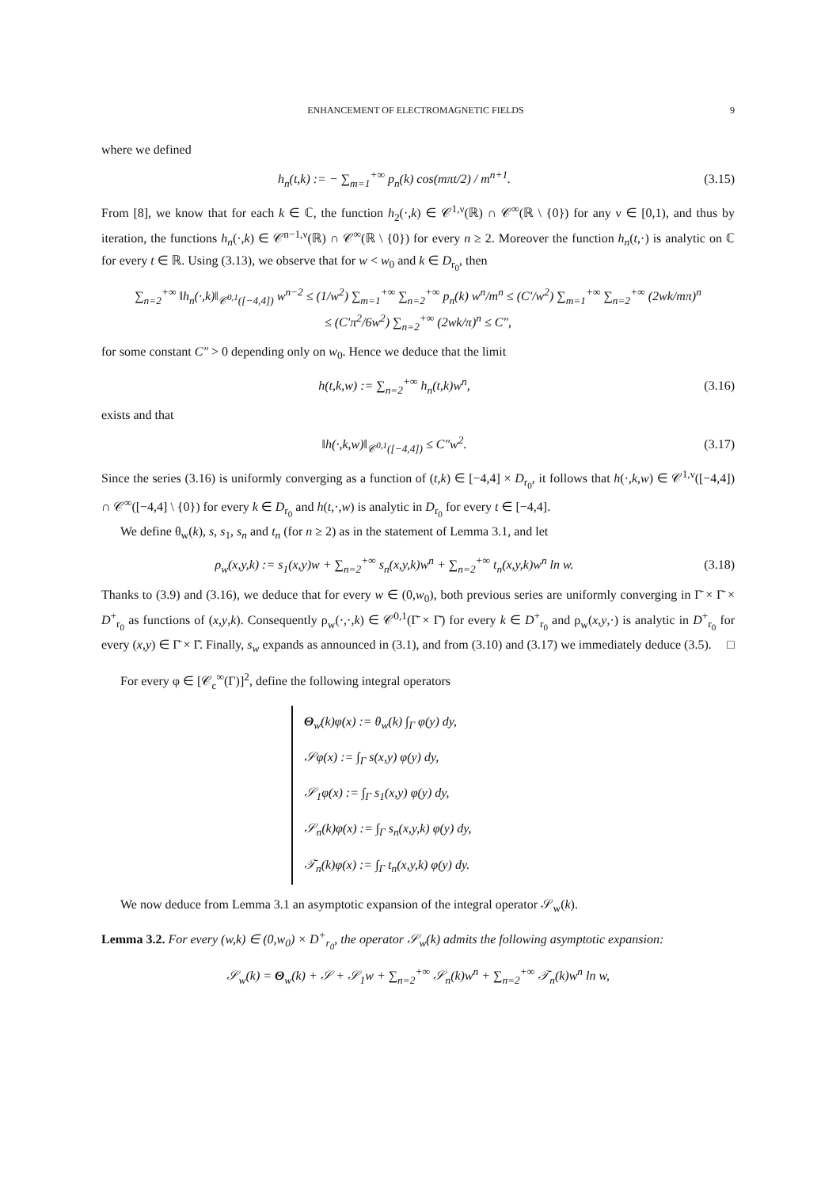ENHANCEMENT OF ELECTROMAGNETIC FIELDS 9
where we defined
h<sub>n</sub>(t,k) := − ∑<sub>m=1</sub><sup>+∞</sup> p<sub>n</sub>(k) cos(mπt/2) / m<sup>n+1</sup>.
(3.15)
From [8], we know that for each k ∈ ℂ, the function h<sub>2</sub>(·,k) ∈ 𝒞<sup>1,ν</sup>(ℝ) ∩ 𝒞<sup>∞</sup>(ℝ \ {0}) for any ν ∈ [0,1), and thus by iteration, the functions h<sub>n</sub>(·,k) ∈ 𝒞<sup>n−1,ν</sup>(ℝ) ∩ 𝒞<sup>∞</sup>(ℝ \ {0}) for every n ≥ 2. Moreover the function h<sub>n</sub>(t,·) is analytic on ℂ for every t ∈ ℝ. Using (3.13), we observe that for w < w<sub>0</sub> and k ∈ D<sub>r<sub>0</sub></sub>, then
∑<sub>n=2</sub><sup>+∞</sup> ‖h<sub>n</sub>(·,k)‖<sub>𝒞<sup>0,1</sup>([−4,4])</sub> w<sup>n−2</sup> ≤ (1/w<sup>2</sup>) ∑<sub>m=1</sub><sup>+∞</sup> ∑<sub>n=2</sub><sup>+∞</sup> p<sub>n</sub>(k) w<sup>n</sup>/m<sup>n</sup> ≤ (C′/w<sup>2</sup>) ∑<sub>m=1</sub><sup>+∞</sup> ∑<sub>n=2</sub><sup>+∞</sup> (2wk/mπ)<sup>n</sup>
≤ (C′π<sup>2</sup>/6w<sup>2</sup>) ∑<sub>n=2</sub><sup>+∞</sup> (2wk/π)<sup>n</sup> ≤ C″,
for some constant C″ > 0 depending only on w<sub>0</sub>. Hence we deduce that the limit
h(t,k,w) := ∑<sub>n=2</sub><sup>+∞</sup> h<sub>n</sub>(t,k)w<sup>n</sup>, (3.16)
exists and that
‖h(·,k,w)‖<sub>𝒞<sup>0,1</sup>([−4,4])</sub> ≤ C″w<sup>2</sup>. (3.17)
Since the series (3.16) is uniformly converging as a function of (t,k) ∈ [−4,4] × D<sub>r<sub>0</sub></sub>, it follows that h(·,k,w) ∈ 𝒞<sup>1,ν</sup>([−4,4]) ∩ 𝒞<sup>∞</sup>([−4,4] \ {0}) for every k ∈ D<sub>r<sub>0</sub></sub> and h(t,·,w) is analytic in D<sub>r<sub>0</sub></sub> for every t ∈ [−4,4].
We define θ<sub>w</sub>(k), s, s<sub>1</sub>, s<sub>n</sub> and t<sub>n</sub> (for n ≥ 2) as in the statement of Lemma 3.1, and let
ρ<sub>w</sub>(x,y,k) := s<sub>1</sub>(x,y)w + ∑<sub>n=2</sub><sup>+∞</sup> s<sub>n</sub>(x,y,k)w<sup>n</sup> + ∑<sub>n=2</sub><sup>+∞</sup> t<sub>n</sub>(x,y,k)w<sup>n</sup> ln w.
(3.18)
Thanks to (3.9) and (3.16), we deduce that for every w ∈ (0,w<sub>0</sub>), both previous series are uniformly converging in Γ̄ × Γ̄ × D<sup>+</sup><sub>r<sub>0</sub></sub> as functions of (x,y,k). Consequently ρ<sub>w</sub>(·,·,k) ∈ 𝒞<sup>0,1</sup>(Γ̄ × Γ̄) for every k ∈ D<sup>+</sup><sub>r<sub>0</sub></sub> and ρ<sub>w</sub>(x,y,·) is analytic in D<sup>+</sup><sub>r<sub>0</sub></sub> for every (x,y) ∈ Γ̄ × Γ̄. Finally, s<sub>w</sub> expands as announced in (3.1), and from (3.10) and (3.17) we immediately deduce (3.5). □
For every φ ∈ [𝒞<sub>c</sub><sup>∞</sup>(Γ)]<sup>2</sup>, define the following integral operators
Θ<sub>w</sub>(k)φ(x) := θ<sub>w</sub>(k) ∫<sub>Γ</sub> φ(y) dy,
𝒮φ(x) := ∫<sub>Γ</sub> s(x,y) φ(y) dy,
𝒮<sub>1</sub>φ(x) := ∫<sub>Γ</sub> s<sub>1</sub>(x,y) φ(y) dy,
𝒮<sub>n</sub>(k)φ(x) := ∫<sub>Γ</sub> s<sub>n</sub>(x,y,k) φ(y) dy,
𝒯<sub>n</sub>(k)φ(x) := ∫<sub>Γ</sub> t<sub>n</sub>(x,y,k) φ(y) dy.
We now deduce from Lemma 3.1 an asymptotic expansion of the integral operator 𝒮<sub>w</sub>(k).
Lemma 3.2. For every (w,k) ∈ (0,w<sub>0</sub>) × D<sup>+</sup><sub>r<sub>0</sub></sub>, the operator 𝒮<sub>w</sub>(k) admits the following asymptotic expansion:
𝒮<sub>w</sub>(k) = Θ<sub>w</sub>(k) + 𝒮 + 𝒮<sub>1</sub>w + ∑<sub>n=2</sub><sup>+∞</sup> 𝒮<sub>n</sub>(k)w<sup>n</sup> + ∑<sub>n=2</sub><sup>+∞</sup> 𝒯<sub>n</sub>(k)w<sup>n</sup> ln w,